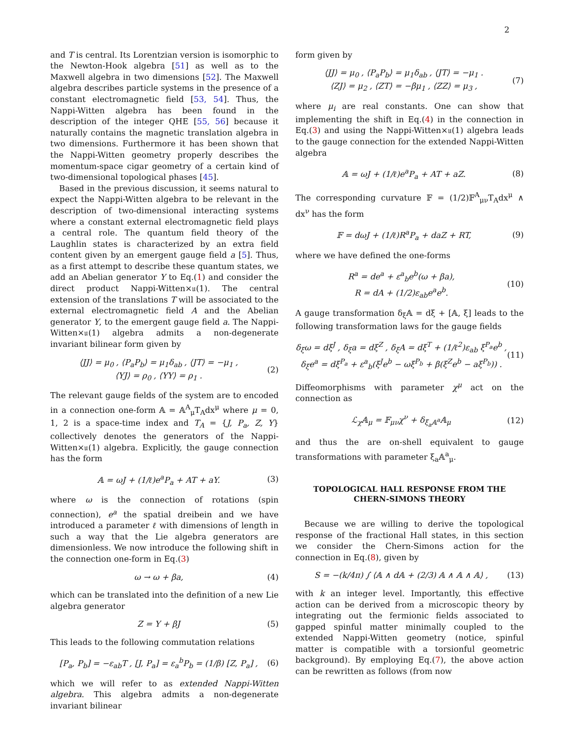2
and T is central. Its Lorentzian version is isomorphic to the Newton-Hook algebra [51] as well as to the Maxwell algebra in two dimensions [52]. The Maxwell algebra describes particle systems in the presence of a constant electromagnetic field [53, 54]. Thus, the Nappi-Witten algebra has been found in the description of the integer QHE [55, 56] because it naturally contains the magnetic translation algebra in two dimensions. Furthermore it has been shown that the Nappi-Witten geometry properly describes the momentum-space cigar geometry of a certain kind of two-dimensional topological phases [45].
Based in the previous discussion, it seems natural to expect the Nappi-Witten algebra to be relevant in the description of two-dimensional interacting systems where a constant external electromagnetic field plays a central role. The quantum field theory of the Laughlin states is characterized by an extra field content given by an emergent gauge field a [5]. Thus, as a first attempt to describe these quantum states, we add an Abelian generator Y to Eq.(1) and consider the direct product Nappi-Witten×𝔲(1). The central extension of the translations T will be associated to the external electromagnetic field A and the Abelian generator Y, to the emergent gauge field a. The Nappi-Witten×𝔲(1) algebra admits a non-degenerate invariant bilinear form given by
⟨JJ⟩ = μ<sub>0</sub> , ⟨P<sub>a</sub>P<sub>b</sub>⟩ = μ<sub>1</sub>δ<sub>ab</sub> , ⟨JT⟩ = −μ<sub>1</sub> ,
⟨YJ⟩ = ρ<sub>0</sub> , ⟨YY⟩ = ρ<sub>1</sub> .
(2)
The relevant gauge fields of the system are to encoded in a connection one-form 𝔸 = 𝔸<sup>A</sup><sub>μ</sub>T<sub>A</sub>dx<sup>μ</sup> where μ = 0, 1, 2 is a space-time index and T<sub>A</sub> = {J, P<sub>a</sub>, Z, Y} collectively denotes the generators of the Nappi-Witten×𝔲(1) algebra. Explicitly, the gauge connection has the form
𝔸 = ωJ + (1/ℓ)e<sup>a</sup>P<sub>a</sub> + AT + aY. (3)
where ω is the connection of rotations (spin connection), e<sup>a</sup> the spatial dreibein and we have introduced a parameter ℓ with dimensions of length in such a way that the Lie algebra generators are dimensionless. We now introduce the following shift in the connection one-form in Eq.(3)
ω → ω + βa, (4)
which can be translated into the definition of a new Lie algebra generator
Z = Y + βJ (5)
This leads to the following commutation relations
[P<sub>a</sub>, P<sub>b</sub>] = −ε<sub>ab</sub>T , [J, P<sub>a</sub>] = ε<sub>a</sub><sup>b</sup>P<sub>b</sub> = (1/β) [Z, P<sub>a</sub>] ,
(6)
which we will refer to as extended Nappi-Witten algebra. This algebra admits a non-degenerate invariant bilinear
form given by
⟨JJ⟩ = μ<sub>0</sub> , ⟨P<sub>a</sub>P<sub>b</sub>⟩ = μ<sub>1</sub>δ<sub>ab</sub> , ⟨JT⟩ = −μ<sub>1</sub> .
⟨ZJ⟩ = μ<sub>2</sub> , ⟨ZT⟩ = −βμ<sub>1</sub> , ⟨ZZ⟩ = μ<sub>3</sub> ,
(7)
where μ<sub>i</sub> are real constants. One can show that implementing the shift in Eq.(4) in the connection in Eq.(3) and using the Nappi-Witten×𝔲(1) algebra leads to the gauge connection for the extended Nappi-Witten algebra
𝔸 = ωJ + (1/ℓ)e<sup>a</sup>P<sub>a</sub> + AT + aZ. (8)
The corresponding curvature 𝔽 = (1/2)𝔽<sup>A</sup><sub>μν</sub>T<sub>A</sub>dx<sup>μ</sup> ∧ dx<sup>ν</sup> has the form
𝔽 = dωJ + (1/ℓ)R<sup>a</sup>P<sub>a</sub> + daZ + RT,
(9)
where we have defined the one-forms
R<sup>a</sup> = de<sup>a</sup> + ε<sup>a</sup><sub>b</sub>e<sup>b</sup>(ω + βa),
R = dA + (1/2)ε<sub>ab</sub>e<sup>a</sup>e<sup>b</sup>.
(10)
A gauge transformation δ<sub>ξ</sub>𝔸 = dξ + [𝔸, ξ] leads to the following transformation laws for the gauge fields
δ<sub>ξ</sub>ω = dξ<sup>J</sup> , δ<sub>ξ</sub>a = dξ<sup>Z</sup> , δ<sub>ξ</sub>A = dξ<sup>T</sup> + (1/ℓ<sup>2</sup>)ε<sub>ab</sub> ξ<sup>P<sub>a</sub></sup>e<sup>b</sup> ,
δ<sub>ξ</sub>e<sup>a</sup> = dξ<sup>P<sub>a</sub></sup> + ε<sup>a</sup><sub>b</sub>(ξ<sup>J</sup>e<sup>b</sup> − ωξ<sup>P<sub>b</sub></sup> + β(ξ<sup>Z</sup>e<sup>b</sup> − aξ<sup>P<sub>b</sub></sup>)) .
(11)
Diffeomorphisms with parameter χ<sup>μ</sup> act on the connection as
ℒ<sub>χ</sub>𝔸<sub>μ</sub> = 𝔽<sub>μν</sub>χ<sup>ν</sup> + δ<sub>ξ<sub>a</sub>𝔸<sup>a</sup></sub>𝔸<sub>μ</sub> (12)
and thus the are on-shell equivalent to gauge transformations with parameter ξ<sub>a</sub>𝔸<sup>a</sup><sub>μ</sub>.
TOPOLOGICAL HALL RESPONSE FROM THE CHERN-SIMONS THEORY
Because we are willing to derive the topological response of the fractional Hall states, in this section we consider the Chern-Simons action for the connection in Eq.(8), given by
S = −(k/4π) ∫ ⟨𝔸 ∧ d𝔸 + (2/3) 𝔸 ∧ 𝔸 ∧ 𝔸⟩ ,
(13)
with k an integer level. Importantly, this effective action can be derived from a microscopic theory by integrating out the fermionic fields associated to gapped spinful matter minimally coupled to the extended Nappi-Witten geometry (notice, spinful matter is compatible with a torsionful geometric background). By employing Eq.(7), the above action can be rewritten as follows (from now